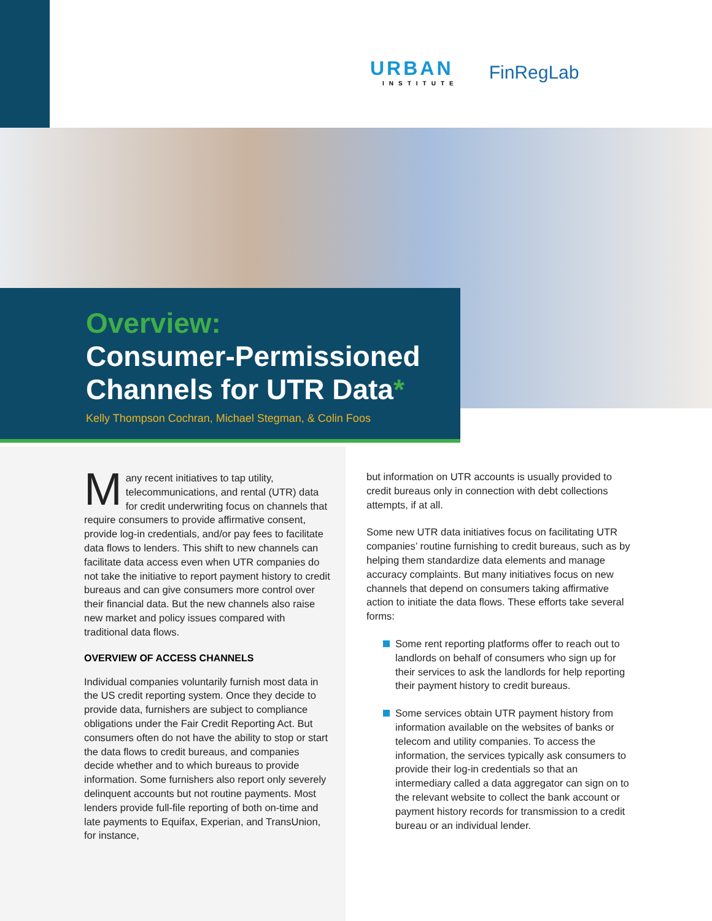URBAN
INSTITUTE
FinRegLab
Overview:
Consumer-Permissioned Channels for UTR Data*
Kelly Thompson Cochran, Michael Stegman, & Colin Foos
Many recent initiatives to tap utility, telecommunications, and rental (UTR) data for credit underwriting focus on channels that require consumers to provide affirmative consent, provide log-in credentials, and/or pay fees to facilitate data flows to lenders. This shift to new channels can facilitate data access even when UTR companies do not take the initiative to report payment history to credit bureaus and can give consumers more control over their financial data. But the new channels also raise new market and policy issues compared with traditional data flows.
OVERVIEW OF ACCESS CHANNELS
Individual companies voluntarily furnish most data in the US credit reporting system. Once they decide to provide data, furnishers are subject to compliance obligations under the Fair Credit Reporting Act. But consumers often do not have the ability to stop or start the data flows to credit bureaus, and companies decide whether and to which bureaus to provide information. Some furnishers also report only severely delinquent accounts but not routine payments. Most lenders provide full-file reporting of both on-time and late payments to Equifax, Experian, and TransUnion, for instance,
but information on UTR accounts is usually provided to credit bureaus only in connection with debt collections attempts, if at all.
Some new UTR data initiatives focus on facilitating UTR companies’ routine furnishing to credit bureaus, such as by helping them standardize data elements and manage accuracy complaints. But many initiatives focus on new channels that depend on consumers taking affirmative action to initiate the data flows. These efforts take several forms:
Some rent reporting platforms offer to reach out to landlords on behalf of consumers who sign up for their services to ask the landlords for help reporting their payment history to credit bureaus.
Some services obtain UTR payment history from information available on the websites of banks or telecom and utility companies. To access the information, the services typically ask consumers to provide their log-in credentials so that an intermediary called a data aggregator can sign on to the relevant website to collect the bank account or payment history records for transmission to a credit bureau or an individual lender.